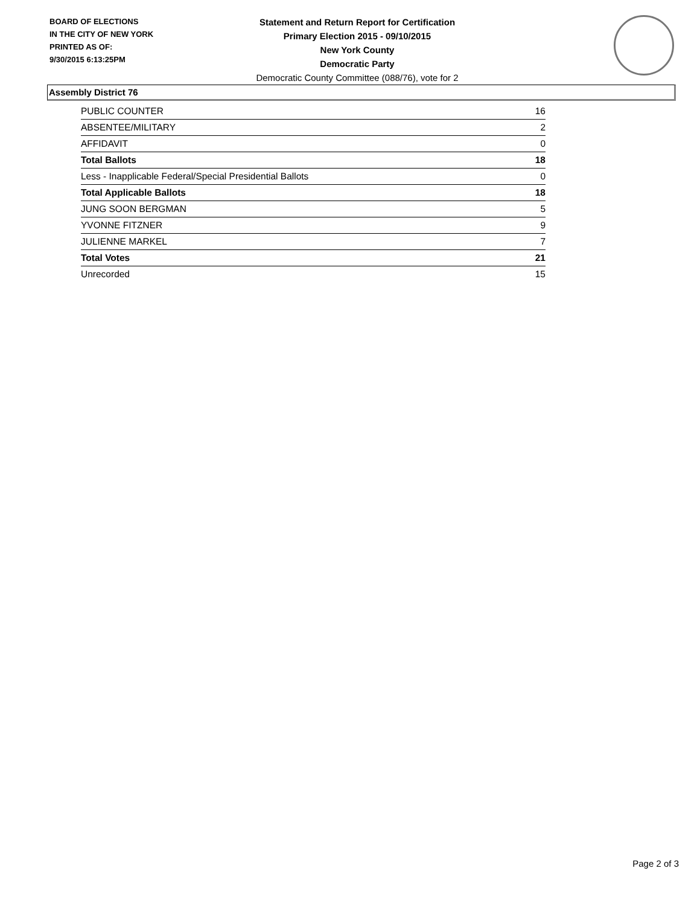BOARD OF ELECTIONS
IN THE CITY OF NEW YORK
PRINTED AS OF:
9/30/2015 6:13:25PM
Statement and Return Report for Certification
Primary Election 2015 - 09/10/2015
New York County
Democratic Party
Democratic County Committee (088/76), vote for 2
Assembly District 76
| PUBLIC COUNTER | 16 |
| ABSENTEE/MILITARY | 2 |
| AFFIDAVIT | 0 |
| Total Ballots | 18 |
| Less - Inapplicable Federal/Special Presidential Ballots | 0 |
| Total Applicable Ballots | 18 |
| JUNG SOON BERGMAN | 5 |
| YVONNE FITZNER | 9 |
| JULIENNE MARKEL | 7 |
| Total Votes | 21 |
| Unrecorded | 15 |
Page 2 of 3